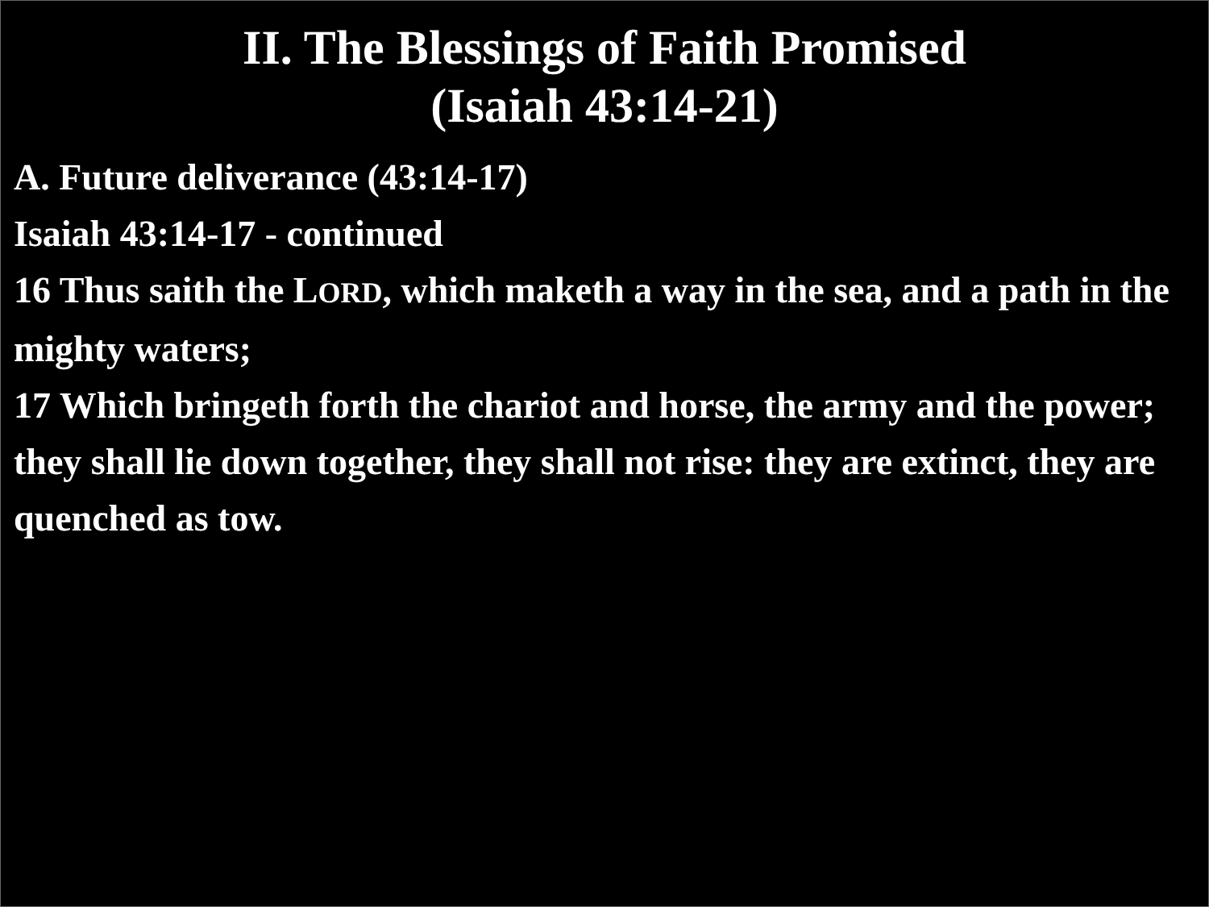II. The Blessings of Faith Promised
(Isaiah 43:14-21)
A. Future deliverance (43:14-17)
Isaiah 43:14-17 - continued
16 Thus saith the LORD, which maketh a way in the sea, and a path in the mighty waters;
17 Which bringeth forth the chariot and horse, the army and the power; they shall lie down together, they shall not rise: they are extinct, they are quenched as tow.